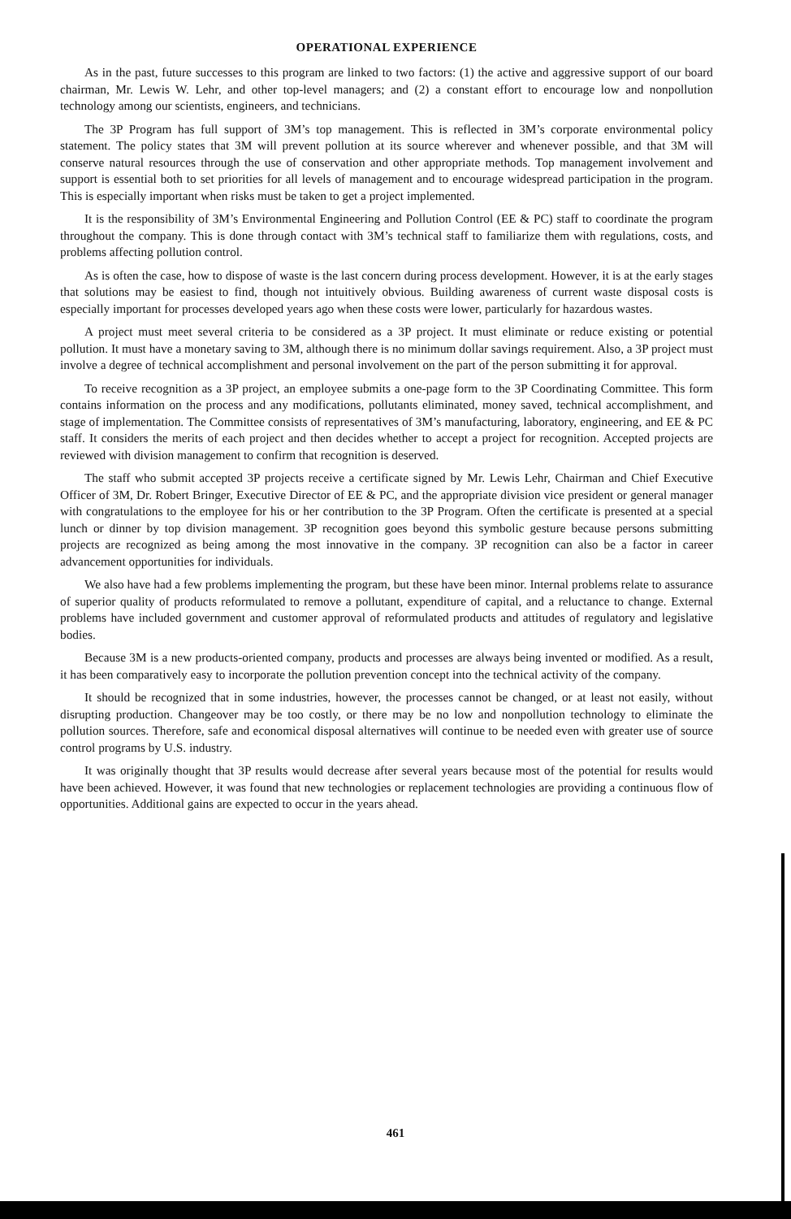OPERATIONAL EXPERIENCE
As in the past, future successes to this program are linked to two factors: (1) the active and aggressive support of our board chairman, Mr. Lewis W. Lehr, and other top-level managers; and (2) a constant effort to encourage low and nonpollution technology among our scientists, engineers, and technicians.
The 3P Program has full support of 3M’s top management. This is reflected in 3M’s corporate environmental policy statement. The policy states that 3M will prevent pollution at its source wherever and whenever possible, and that 3M will conserve natural resources through the use of conservation and other appropriate methods. Top management involvement and support is essential both to set priorities for all levels of management and to encourage widespread participation in the program. This is especially important when risks must be taken to get a project implemented.
It is the responsibility of 3M’s Environmental Engineering and Pollution Control (EE & PC) staff to coordinate the program throughout the company. This is done through contact with 3M’s technical staff to familiarize them with regulations, costs, and problems affecting pollution control.
As is often the case, how to dispose of waste is the last concern during process development. However, it is at the early stages that solutions may be easiest to find, though not intuitively obvious. Building awareness of current waste disposal costs is especially important for processes developed years ago when these costs were lower, particularly for hazardous wastes.
A project must meet several criteria to be considered as a 3P project. It must eliminate or reduce existing or potential pollution. It must have a monetary saving to 3M, although there is no minimum dollar savings requirement. Also, a 3P project must involve a degree of technical accomplishment and personal involvement on the part of the person submitting it for approval.
To receive recognition as a 3P project, an employee submits a one-page form to the 3P Coordinating Committee. This form contains information on the process and any modifications, pollutants eliminated, money saved, technical accomplishment, and stage of implementation. The Committee consists of representatives of 3M’s manufacturing, laboratory, engineering, and EE & PC staff. It considers the merits of each project and then decides whether to accept a project for recognition. Accepted projects are reviewed with division management to confirm that recognition is deserved.
The staff who submit accepted 3P projects receive a certificate signed by Mr. Lewis Lehr, Chairman and Chief Executive Officer of 3M, Dr. Robert Bringer, Executive Director of EE & PC, and the appropriate division vice president or general manager with congratulations to the employee for his or her contribution to the 3P Program. Often the certificate is presented at a special lunch or dinner by top division management. 3P recognition goes beyond this symbolic gesture because persons submitting projects are recognized as being among the most innovative in the company. 3P recognition can also be a factor in career advancement opportunities for individuals.
We also have had a few problems implementing the program, but these have been minor. Internal problems relate to assurance of superior quality of products reformulated to remove a pollutant, expenditure of capital, and a reluctance to change. External problems have included government and customer approval of reformulated products and attitudes of regulatory and legislative bodies.
Because 3M is a new products-oriented company, products and processes are always being invented or modified. As a result, it has been comparatively easy to incorporate the pollution prevention concept into the technical activity of the company.
It should be recognized that in some industries, however, the processes cannot be changed, or at least not easily, without disrupting production. Changeover may be too costly, or there may be no low and nonpollution technology to eliminate the pollution sources. Therefore, safe and economical disposal alternatives will continue to be needed even with greater use of source control programs by U.S. industry.
It was originally thought that 3P results would decrease after several years because most of the potential for results would have been achieved. However, it was found that new technologies or replacement technologies are providing a continuous flow of opportunities. Additional gains are expected to occur in the years ahead.
461